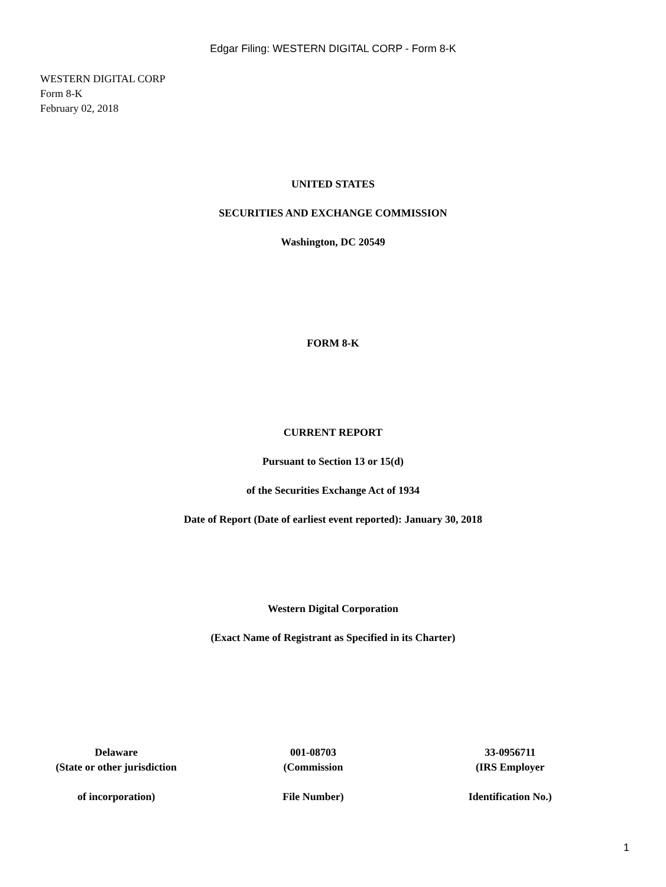Edgar Filing: WESTERN DIGITAL CORP - Form 8-K
WESTERN DIGITAL CORP
Form 8-K
February 02, 2018
UNITED STATES
SECURITIES AND EXCHANGE COMMISSION
Washington, DC 20549
FORM 8-K
CURRENT REPORT
Pursuant to Section 13 or 15(d)
of the Securities Exchange Act of 1934
Date of Report (Date of earliest event reported): January 30, 2018
Western Digital Corporation
(Exact Name of Registrant as Specified in its Charter)
| Delaware (State or other jurisdiction of incorporation) | 001-08703 (Commission File Number) | 33-0956711 (IRS Employer Identification No.) |
1